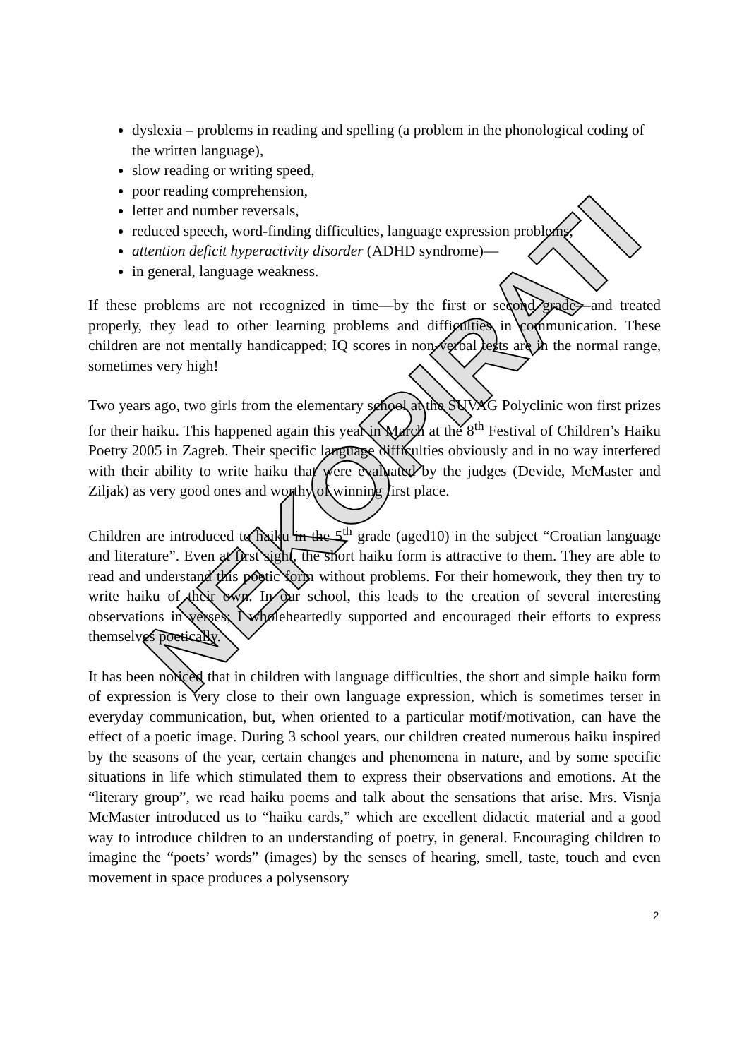dyslexia – problems in reading and spelling (a problem in the phonological coding of the written language),
slow reading or writing speed,
poor reading comprehension,
letter and number reversals,
reduced speech, word-finding difficulties, language expression problems,
attention deficit hyperactivity disorder (ADHD syndrome)—
in general, language weakness.
If these problems are not recognized in time—by the first or second grade—and treated properly, they lead to other learning problems and difficulties in communication. These children are not mentally handicapped; IQ scores in non-verbal tests are in the normal range, sometimes very high!
Two years ago, two girls from the elementary school at the SUVAG Polyclinic won first prizes for their haiku. This happened again this year in March at the 8<sup>th</sup> Festival of Children’s Haiku Poetry 2005 in Zagreb. Their specific language difficulties obviously and in no way interfered with their ability to write haiku that were evaluated by the judges (Devide, McMaster and Ziljak) as very good ones and worthy of winning first place.
Children are introduced to haiku in the 5<sup>th</sup> grade (aged10) in the subject “Croatian language and literature”. Even at first sight, the short haiku form is attractive to them. They are able to read and understand this poetic form without problems. For their homework, they then try to write haiku of their own. In our school, this leads to the creation of several interesting observations in verses; I wholeheartedly supported and encouraged their efforts to express themselves poetically.
It has been noticed that in children with language difficulties, the short and simple haiku form of expression is very close to their own language expression, which is sometimes terser in everyday communication, but, when oriented to a particular motif/motivation, can have the effect of a poetic image. During 3 school years, our children created numerous haiku inspired by the seasons of the year, certain changes and phenomena in nature, and by some specific situations in life which stimulated them to express their observations and emotions. At the “literary group”, we read haiku poems and talk about the sensations that arise. Mrs. Visnja McMaster introduced us to “haiku cards,” which are excellent didactic material and a good way to introduce children to an understanding of poetry, in general. Encouraging children to imagine the “poets’ words” (images) by the senses of hearing, smell, taste, touch and even movement in space produces a polysensory
2
NEKOPIRATI